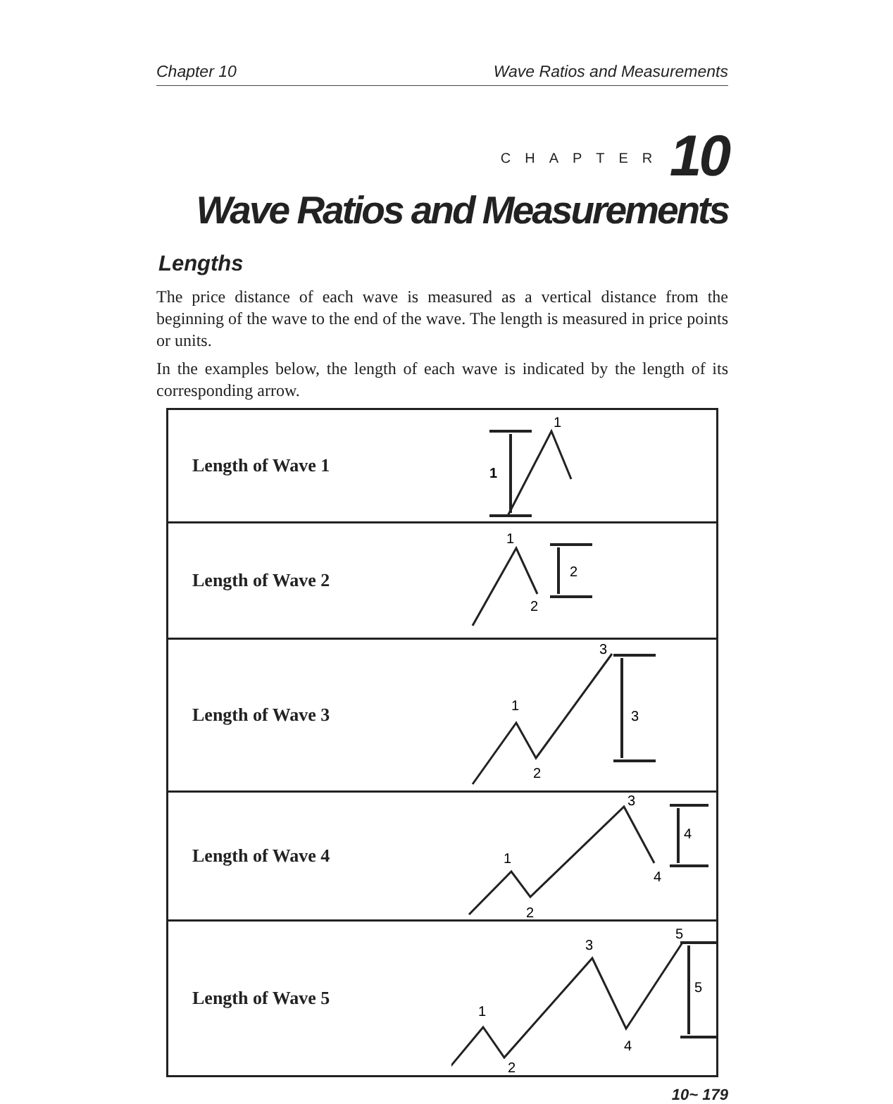Chapter 10 Wave Ratios and Measurements
CHAPTER 10
Wave Ratios and Measurements
Lengths
The price distance of each wave is measured as a vertical distance from the beginning of the wave to the end of the wave. The length is measured in price points or units.
In the examples below, the length of each wave is indicated by the length of its corresponding arrow.
Length of Wave 1
1
1
Length of Wave 2
1
2
2
Length of Wave 3
1
2
3
3
Length of Wave 4
1
2
3
4
4
Length of Wave 5
1
2
3
4
5
5
10~ 179